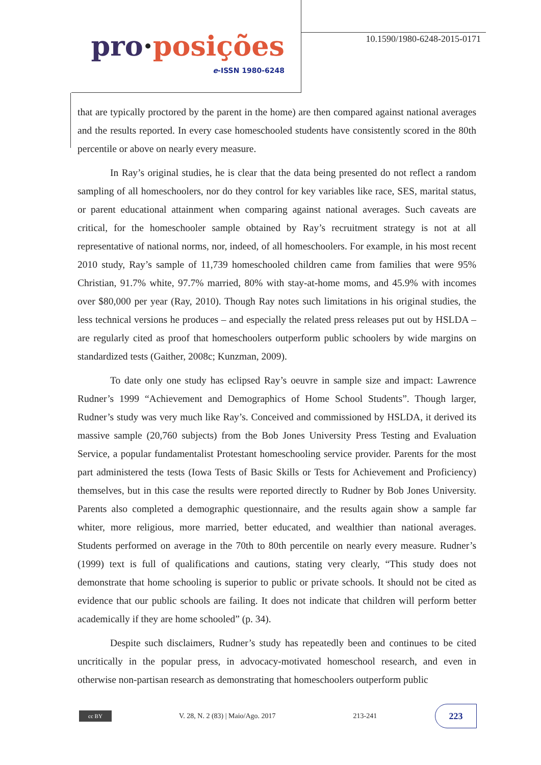pro·posições
e-ISSN 1980-6248
10.1590/1980-6248-2015-0171
that are typically proctored by the parent in the home) are then compared against national averages and the results reported. In every case homeschooled students have consistently scored in the 80th percentile or above on nearly every measure.
In Ray’s original studies, he is clear that the data being presented do not reflect a random sampling of all homeschoolers, nor do they control for key variables like race, SES, marital status, or parent educational attainment when comparing against national averages. Such caveats are critical, for the homeschooler sample obtained by Ray’s recruitment strategy is not at all representative of national norms, nor, indeed, of all homeschoolers. For example, in his most recent 2010 study, Ray’s sample of 11,739 homeschooled children came from families that were 95% Christian, 91.7% white, 97.7% married, 80% with stay-at-home moms, and 45.9% with incomes over $80,000 per year (Ray, 2010). Though Ray notes such limitations in his original studies, the less technical versions he produces – and especially the related press releases put out by HSLDA – are regularly cited as proof that homeschoolers outperform public schoolers by wide margins on standardized tests (Gaither, 2008c; Kunzman, 2009).
To date only one study has eclipsed Ray’s oeuvre in sample size and impact: Lawrence Rudner’s 1999 “Achievement and Demographics of Home School Students”. Though larger, Rudner’s study was very much like Ray’s. Conceived and commissioned by HSLDA, it derived its massive sample (20,760 subjects) from the Bob Jones University Press Testing and Evaluation Service, a popular fundamentalist Protestant homeschooling service provider. Parents for the most part administered the tests (Iowa Tests of Basic Skills or Tests for Achievement and Proficiency) themselves, but in this case the results were reported directly to Rudner by Bob Jones University. Parents also completed a demographic questionnaire, and the results again show a sample far whiter, more religious, more married, better educated, and wealthier than national averages. Students performed on average in the 70th to 80th percentile on nearly every measure. Rudner’s (1999) text is full of qualifications and cautions, stating very clearly, “This study does not demonstrate that home schooling is superior to public or private schools. It should not be cited as evidence that our public schools are failing. It does not indicate that children will perform better academically if they are home schooled” (p. 34).
Despite such disclaimers, Rudner’s study has repeatedly been and continues to be cited uncritically in the popular press, in advocacy-motivated homeschool research, and even in otherwise non-partisan research as demonstrating that homeschoolers outperform public
cc BY
V. 28, N. 2 (83) | Maio/Ago. 2017
213-241
223